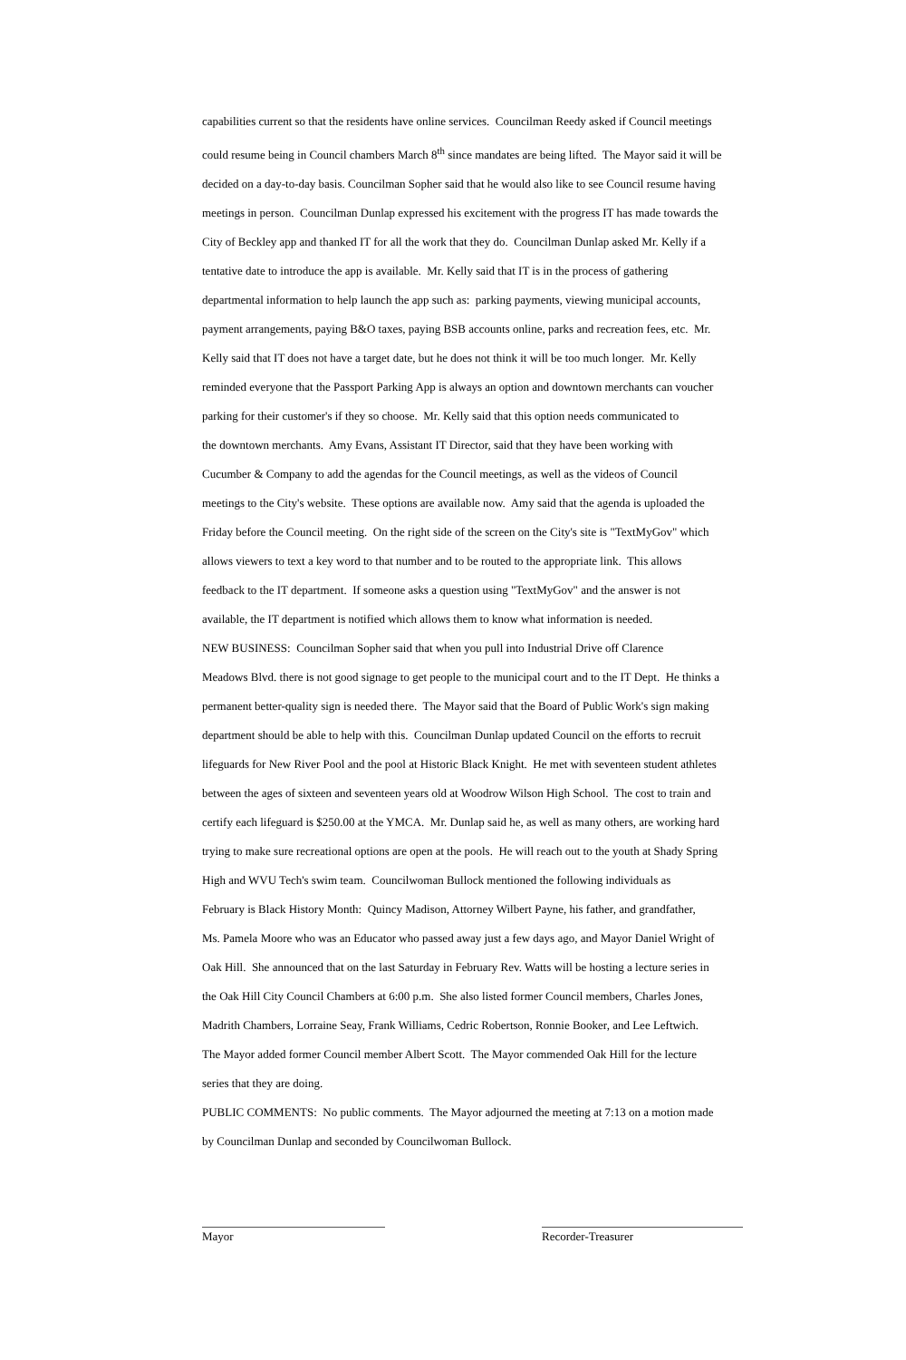capabilities current so that the residents have online services. Councilman Reedy asked if Council meetings
could resume being in Council chambers March 8<sup>th</sup> since mandates are being lifted. The Mayor said it will be
decided on a day-to-day basis. Councilman Sopher said that he would also like to see Council resume having
meetings in person. Councilman Dunlap expressed his excitement with the progress IT has made towards the
City of Beckley app and thanked IT for all the work that they do. Councilman Dunlap asked Mr. Kelly if a
tentative date to introduce the app is available. Mr. Kelly said that IT is in the process of gathering
departmental information to help launch the app such as: parking payments, viewing municipal accounts,
payment arrangements, paying B&O taxes, paying BSB accounts online, parks and recreation fees, etc. Mr.
Kelly said that IT does not have a target date, but he does not think it will be too much longer. Mr. Kelly
reminded everyone that the Passport Parking App is always an option and downtown merchants can voucher
parking for their customer's if they so choose. Mr. Kelly said that this option needs communicated to
the downtown merchants. Amy Evans, Assistant IT Director, said that they have been working with
Cucumber & Company to add the agendas for the Council meetings, as well as the videos of Council
meetings to the City's website. These options are available now. Amy said that the agenda is uploaded the
Friday before the Council meeting. On the right side of the screen on the City's site is "TextMyGov" which
allows viewers to text a key word to that number and to be routed to the appropriate link. This allows
feedback to the IT department. If someone asks a question using "TextMyGov" and the answer is not
available, the IT department is notified which allows them to know what information is needed.
NEW BUSINESS: Councilman Sopher said that when you pull into Industrial Drive off Clarence
Meadows Blvd. there is not good signage to get people to the municipal court and to the IT Dept. He thinks a
permanent better-quality sign is needed there. The Mayor said that the Board of Public Work's sign making
department should be able to help with this. Councilman Dunlap updated Council on the efforts to recruit
lifeguards for New River Pool and the pool at Historic Black Knight. He met with seventeen student athletes
between the ages of sixteen and seventeen years old at Woodrow Wilson High School. The cost to train and
certify each lifeguard is $250.00 at the YMCA. Mr. Dunlap said he, as well as many others, are working hard
trying to make sure recreational options are open at the pools. He will reach out to the youth at Shady Spring
High and WVU Tech's swim team. Councilwoman Bullock mentioned the following individuals as
February is Black History Month: Quincy Madison, Attorney Wilbert Payne, his father, and grandfather,
Ms. Pamela Moore who was an Educator who passed away just a few days ago, and Mayor Daniel Wright of
Oak Hill. She announced that on the last Saturday in February Rev. Watts will be hosting a lecture series in
the Oak Hill City Council Chambers at 6:00 p.m. She also listed former Council members, Charles Jones,
Madrith Chambers, Lorraine Seay, Frank Williams, Cedric Robertson, Ronnie Booker, and Lee Leftwich.
The Mayor added former Council member Albert Scott. The Mayor commended Oak Hill for the lecture
series that they are doing.
PUBLIC COMMENTS: No public comments. The Mayor adjourned the meeting at 7:13 on a motion made
by Councilman Dunlap and seconded by Councilwoman Bullock.
Mayor Recorder-Treasurer